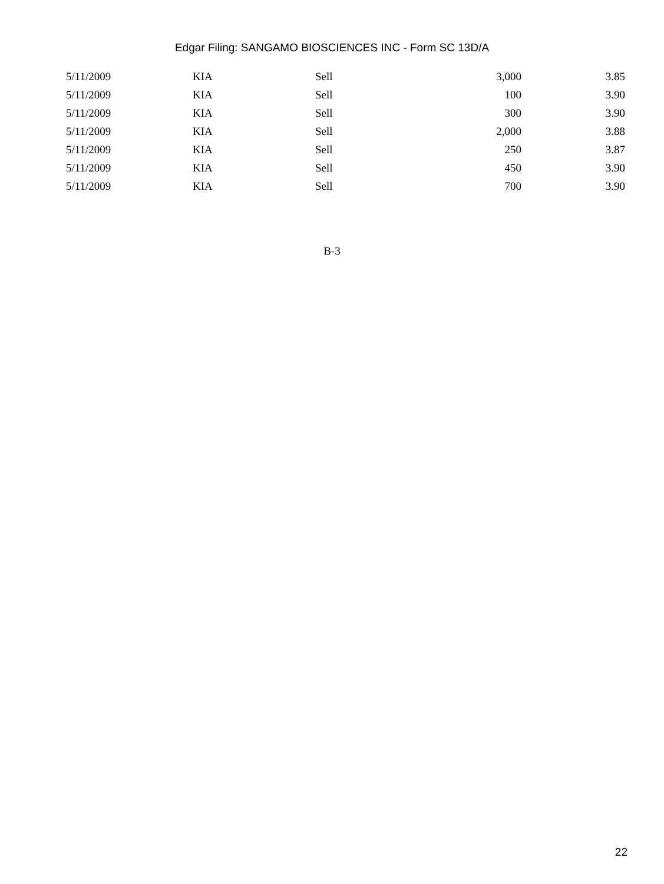Edgar Filing: SANGAMO BIOSCIENCES INC - Form SC 13D/A
| 5/11/2009 | KIA | Sell | 3,000 | 3.85 |
| 5/11/2009 | KIA | Sell | 100 | 3.90 |
| 5/11/2009 | KIA | Sell | 300 | 3.90 |
| 5/11/2009 | KIA | Sell | 2,000 | 3.88 |
| 5/11/2009 | KIA | Sell | 250 | 3.87 |
| 5/11/2009 | KIA | Sell | 450 | 3.90 |
| 5/11/2009 | KIA | Sell | 700 | 3.90 |
B-3
22